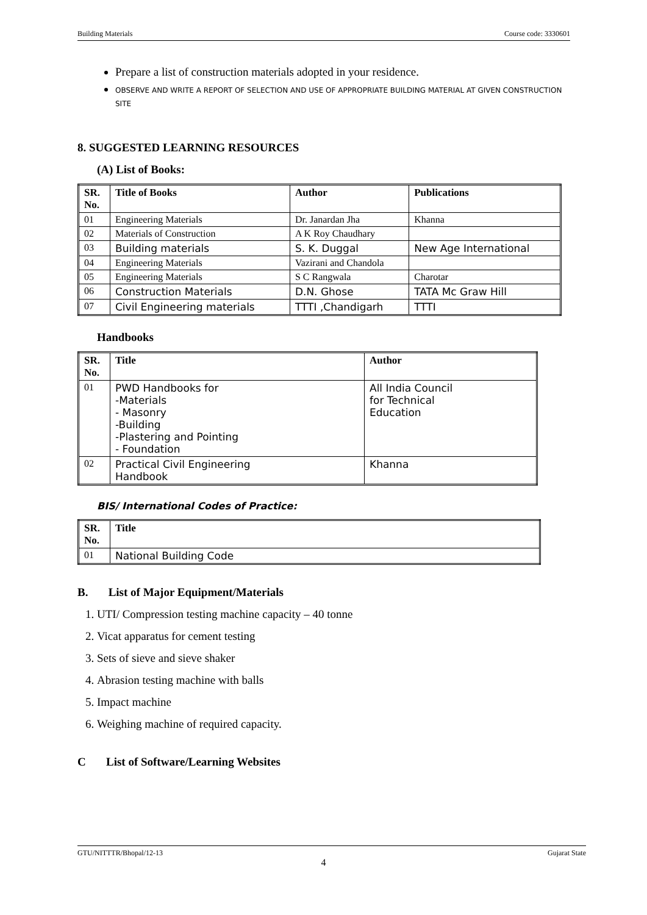Building Materials Course code: 3330601
Prepare a list of construction materials adopted in your residence.
OBSERVE AND WRITE A REPORT OF SELECTION AND USE OF APPROPRIATE BUILDING MATERIAL AT GIVEN CONSTRUCTION SITE
8. SUGGESTED LEARNING RESOURCES
(A) List of Books:
| SR. No. | Title of Books | Author | Publications |
| --- | --- | --- | --- |
| 01 | Engineering Materials | Dr. Janardan Jha | Khanna |
| 02 | Materials of Construction | A K Roy Chaudhary | |
| 03 | Building materials | S. K. Duggal | New Age International |
| 04 | Engineering Materials | Vazirani and Chandola | |
| 05 | Engineering Materials | S C Rangwala | Charotar |
| 06 | Construction Materials | D.N. Ghose | TATA Mc Graw Hill |
| 07 | Civil Engineering materials | TTTI ,Chandigarh | TTTI |
Handbooks
| SR. No. | Title | Author |
| --- | --- | --- |
| 01 | PWD Handbooks for -Materials - Masonry -Building -Plastering and Pointing - Foundation | All India Council for Technical Education |
| 02 | Practical Civil Engineering Handbook | Khanna |
BIS/ International Codes of Practice:
| SR. No. | Title |
| --- | --- |
| 01 | National Building Code |
B. List of Major Equipment/Materials
1. UTI/ Compression testing machine capacity – 40 tonne
2. Vicat apparatus for cement testing
3. Sets of sieve and sieve shaker
4. Abrasion testing machine with balls
5. Impact machine
6. Weighing machine of required capacity.
C List of Software/Learning Websites
GTU/NITTTR/Bhopal/12-13 Gujarat State
4